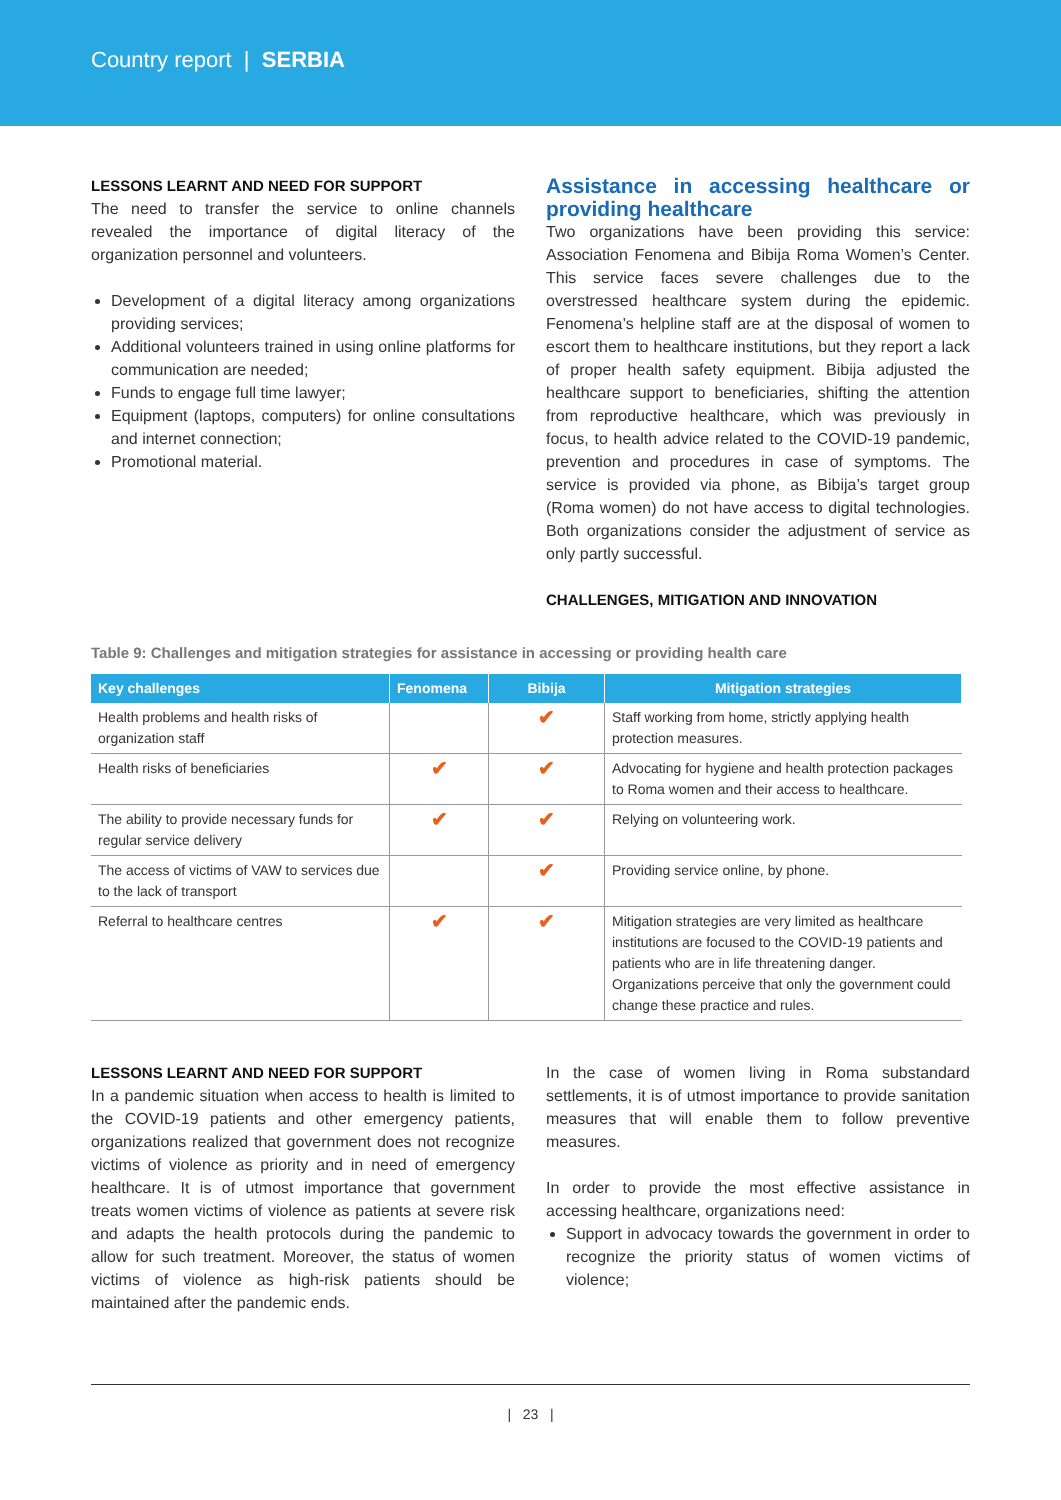Country report | SERBIA
LESSONS LEARNT AND NEED FOR SUPPORT
The need to transfer the service to online channels revealed the importance of digital literacy of the organization personnel and volunteers.
Development of a digital literacy among organizations providing services;
Additional volunteers trained in using online platforms for communication are needed;
Funds to engage full time lawyer;
Equipment (laptops, computers) for online consultations and internet connection;
Promotional material.
Assistance in accessing healthcare or providing healthcare
Two organizations have been providing this service: Association Fenomena and Bibija Roma Women’s Center. This service faces severe challenges due to the overstressed healthcare system during the epidemic. Fenomena’s helpline staff are at the disposal of women to escort them to healthcare institutions, but they report a lack of proper health safety equipment. Bibija adjusted the healthcare support to beneficiaries, shifting the attention from reproductive healthcare, which was previously in focus, to health advice related to the COVID-19 pandemic, prevention and procedures in case of symptoms. The service is provided via phone, as Bibija’s target group (Roma women) do not have access to digital technologies. Both organizations consider the adjustment of service as only partly successful.
CHALLENGES, MITIGATION AND INNOVATION
Table 9: Challenges and mitigation strategies for assistance in accessing or providing health care
| Key challenges | Fenomena | Bibija | Mitigation strategies |
| --- | --- | --- | --- |
| Health problems and health risks of organization staff | | ✔ | Staff working from home, strictly applying health protection measures. |
| Health risks of beneficiaries | ✔ | ✔ | Advocating for hygiene and health protection packages to Roma women and their access to healthcare. |
| The ability to provide necessary funds for regular service delivery | ✔ | ✔ | Relying on volunteering work. |
| The access of victims of VAW to services due to the lack of transport | | ✔ | Providing service online, by phone. |
| Referral to healthcare centres | ✔ | ✔ | Mitigation strategies are very limited as healthcare institutions are focused to the COVID-19 patients and patients who are in life threatening danger. Organizations perceive that only the government could change these practice and rules. |
LESSONS LEARNT AND NEED FOR SUPPORT
In a pandemic situation when access to health is limited to the COVID-19 patients and other emergency patients, organizations realized that government does not recognize victims of violence as priority and in need of emergency healthcare. It is of utmost importance that government treats women victims of violence as patients at severe risk and adapts the health protocols during the pandemic to allow for such treatment. Moreover, the status of women victims of violence as high-risk patients should be maintained after the pandemic ends.
In the case of women living in Roma substandard settlements, it is of utmost importance to provide sanitation measures that will enable them to follow preventive measures.
In order to provide the most effective assistance in accessing healthcare, organizations need:
Support in advocacy towards the government in order to recognize the priority status of women victims of violence;
| 23 |